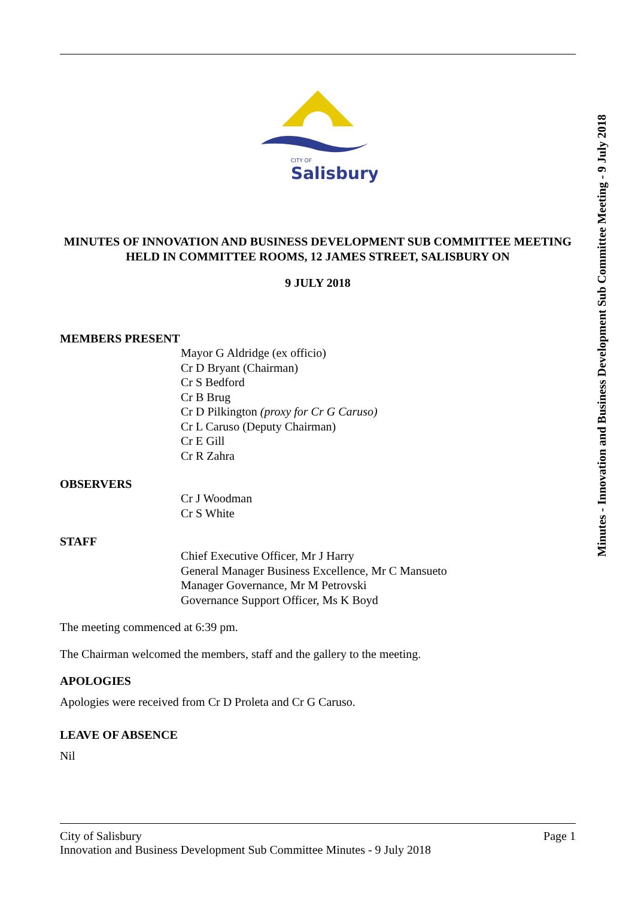CITY OF
Salisbury
MINUTES OF INNOVATION AND BUSINESS DEVELOPMENT SUB COMMITTEE MEETING HELD IN COMMITTEE ROOMS, 12 JAMES STREET, SALISBURY ON
9 JULY 2018
MEMBERS PRESENT
Mayor G Aldridge (ex officio)
Cr D Bryant (Chairman)
Cr S Bedford
Cr B Brug
Cr D Pilkington (proxy for Cr G Caruso)
Cr L Caruso (Deputy Chairman)
Cr E Gill
Cr R Zahra
OBSERVERS
Cr J Woodman
Cr S White
STAFF
Chief Executive Officer, Mr J Harry
General Manager Business Excellence, Mr C Mansueto
Manager Governance, Mr M Petrovski
Governance Support Officer, Ms K Boyd
The meeting commenced at 6:39 pm.
The Chairman welcomed the members, staff and the gallery to the meeting.
APOLOGIES
Apologies were received from Cr D Proleta and Cr G Caruso.
LEAVE OF ABSENCE
Nil
Minutes - Innovation and Business Development Sub Committee Meeting - 9 July 2018
City of Salisbury Page 1
Innovation and Business Development Sub Committee Minutes - 9 July 2018